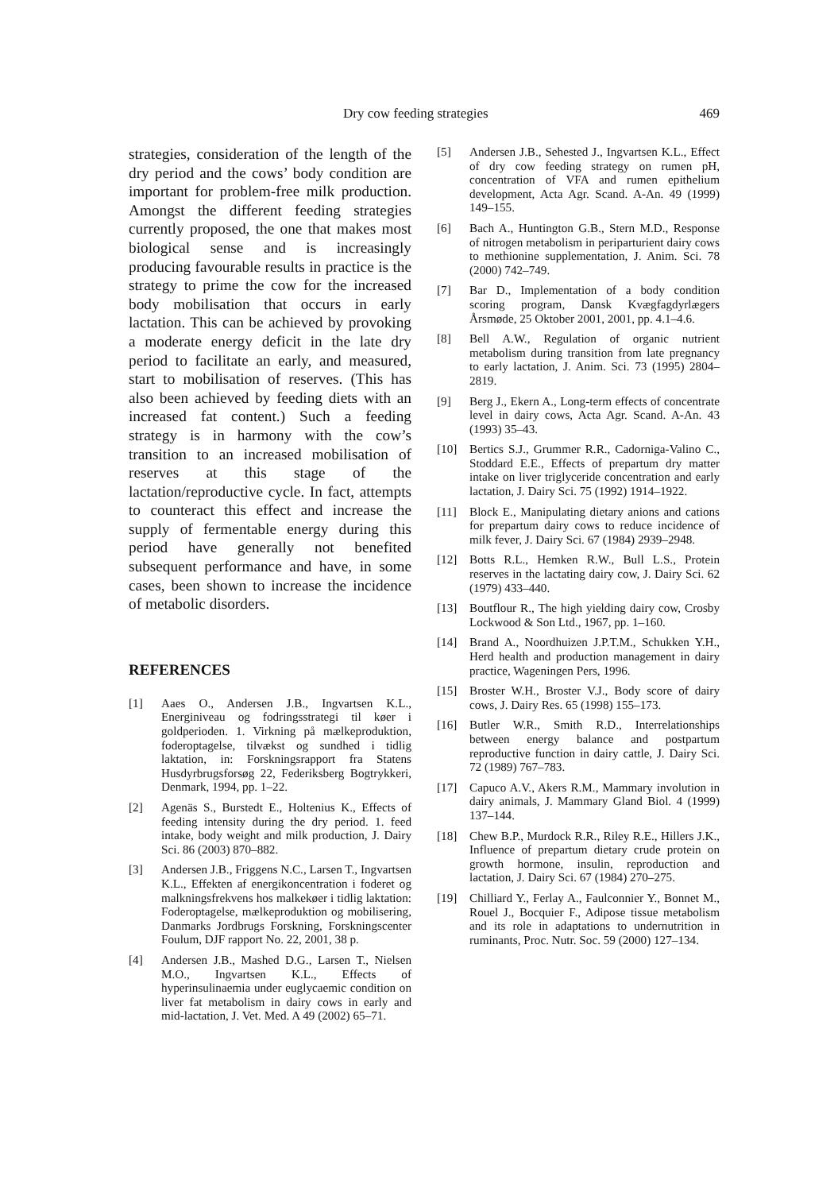Dry cow feeding strategies 469
strategies, consideration of the length of the dry period and the cows’ body condition are important for problem-free milk production. Amongst the different feeding strategies currently proposed, the one that makes most biological sense and is increasingly producing favourable results in practice is the strategy to prime the cow for the increased body mobilisation that occurs in early lactation. This can be achieved by provoking a moderate energy deficit in the late dry period to facilitate an early, and measured, start to mobilisation of reserves. (This has also been achieved by feeding diets with an increased fat content.) Such a feeding strategy is in harmony with the cow’s transition to an increased mobilisation of reserves at this stage of the lactation/reproductive cycle. In fact, attempts to counteract this effect and increase the supply of fermentable energy during this period have generally not benefited subsequent performance and have, in some cases, been shown to increase the incidence of metabolic disorders.
REFERENCES
[1] Aaes O., Andersen J.B., Ingvartsen K.L., Energiniveau og fodringsstrategi til køer i goldperioden. 1. Virkning på mælkeproduktion, foderoptagelse, tilvækst og sundhed i tidlig laktation, in: Forskningsrapport fra Statens Husdyrbrugsforsøg 22, Federiksberg Bogtrykkeri, Denmark, 1994, pp. 1–22.
[2] Agenäs S., Burstedt E., Holtenius K., Effects of feeding intensity during the dry period. 1. feed intake, body weight and milk production, J. Dairy Sci. 86 (2003) 870–882.
[3] Andersen J.B., Friggens N.C., Larsen T., Ingvartsen K.L., Effekten af energikoncentration i foderet og malkningsfrekvens hos malkekøer i tidlig laktation: Foderoptagelse, mælkeproduktion og mobilisering, Danmarks Jordbrugs Forskning, Forskningscenter Foulum, DJF rapport No. 22, 2001, 38 p.
[4] Andersen J.B., Mashed D.G., Larsen T., Nielsen M.O., Ingvartsen K.L., Effects of hyperinsulinaemia under euglycaemic condition on liver fat metabolism in dairy cows in early and mid-lactation, J. Vet. Med. A 49 (2002) 65–71.
[5] Andersen J.B., Sehested J., Ingvartsen K.L., Effect of dry cow feeding strategy on rumen pH, concentration of VFA and rumen epithelium development, Acta Agr. Scand. A-An. 49 (1999) 149–155.
[6] Bach A., Huntington G.B., Stern M.D., Response of nitrogen metabolism in periparturient dairy cows to methionine supplementation, J. Anim. Sci. 78 (2000) 742–749.
[7] Bar D., Implementation of a body condition scoring program, Dansk Kvægfagdyrlægers Årsmøde, 25 Oktober 2001, 2001, pp. 4.1–4.6.
[8] Bell A.W., Regulation of organic nutrient metabolism during transition from late pregnancy to early lactation, J. Anim. Sci. 73 (1995) 2804–2819.
[9] Berg J., Ekern A., Long-term effects of concentrate level in dairy cows, Acta Agr. Scand. A-An. 43 (1993) 35–43.
[10] Bertics S.J., Grummer R.R., Cadorniga-Valino C., Stoddard E.E., Effects of prepartum dry matter intake on liver triglyceride concentration and early lactation, J. Dairy Sci. 75 (1992) 1914–1922.
[11] Block E., Manipulating dietary anions and cations for prepartum dairy cows to reduce incidence of milk fever, J. Dairy Sci. 67 (1984) 2939–2948.
[12] Botts R.L., Hemken R.W., Bull L.S., Protein reserves in the lactating dairy cow, J. Dairy Sci. 62 (1979) 433–440.
[13] Boutflour R., The high yielding dairy cow, Crosby Lockwood & Son Ltd., 1967, pp. 1–160.
[14] Brand A., Noordhuizen J.P.T.M., Schukken Y.H., Herd health and production management in dairy practice, Wageningen Pers, 1996.
[15] Broster W.H., Broster V.J., Body score of dairy cows, J. Dairy Res. 65 (1998) 155–173.
[16] Butler W.R., Smith R.D., Interrelationships between energy balance and postpartum reproductive function in dairy cattle, J. Dairy Sci. 72 (1989) 767–783.
[17] Capuco A.V., Akers R.M., Mammary involution in dairy animals, J. Mammary Gland Biol. 4 (1999) 137–144.
[18] Chew B.P., Murdock R.R., Riley R.E., Hillers J.K., Influence of prepartum dietary crude protein on growth hormone, insulin, reproduction and lactation, J. Dairy Sci. 67 (1984) 270–275.
[19] Chilliard Y., Ferlay A., Faulconnier Y., Bonnet M., Rouel J., Bocquier F., Adipose tissue metabolism and its role in adaptations to undernutrition in ruminants, Proc. Nutr. Soc. 59 (2000) 127–134.